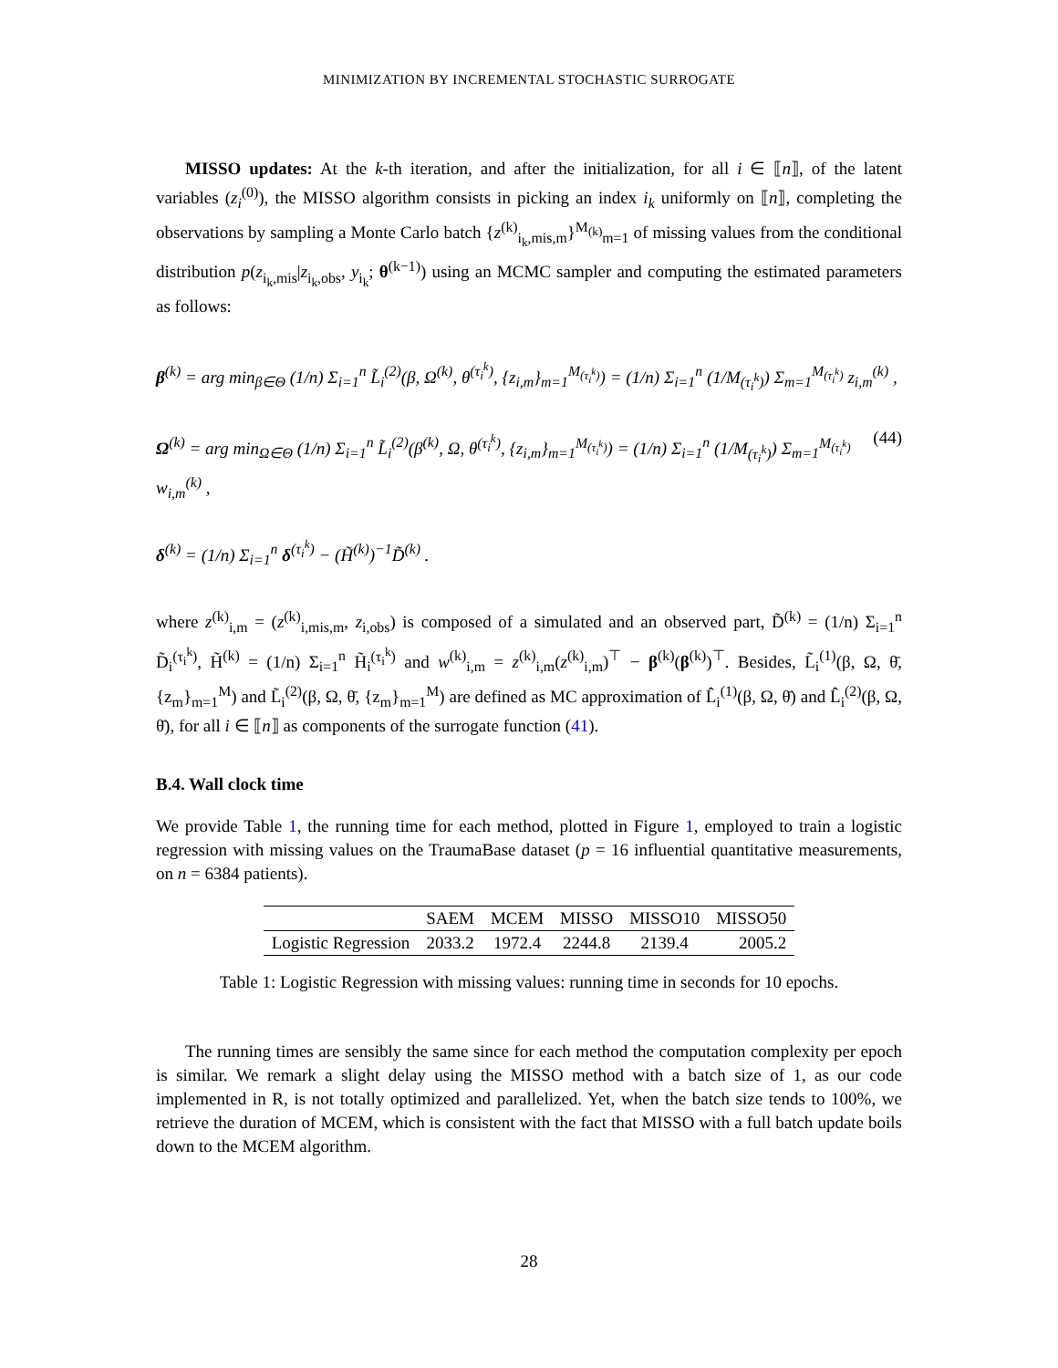MINIMIZATION BY INCREMENTAL STOCHASTIC SURROGATE
MISSO updates: At the k-th iteration, and after the initialization, for all i ∈ ⟦n⟧, of the latent variables (z<sub>i</sub><sup>(0)</sup>), the MISSO algorithm consists in picking an index i<sub>k</sub> uniformly on ⟦n⟧, completing the observations by sampling a Monte Carlo batch {z<sup>(k)</sup><sub>i<sub>k</sub>,mis,m</sub>}<sup>M<sub>(k)</sub></sup><sub>m=1</sub> of missing values from the conditional distribution p(z<sub>i<sub>k</sub>,mis</sub>|z<sub>i<sub>k</sub>,obs</sub>, y<sub>i<sub>k</sub></sub>; θ<sup>(k−1)</sup>) using an MCMC sampler and computing the estimated parameters as follows:
β<sup>(k)</sup> = arg min<sub>β∈Θ</sub> (1/n) Σ<sub>i=1</sub><sup>n</sup> L̃<sub>i</sub><sup>(2)</sup>(β, Ω<sup>(k)</sup>, θ<sup>(τ<sub>i</sub><sup>k</sup>)</sup>, {z<sub>i,m</sub>}<sub>m=1</sub><sup>M<sub>(τ<sub>i</sub><sup>k</sup>)</sub></sup>) = (1/n) Σ<sub>i=1</sub><sup>n</sup> (1/M<sub>(τ<sub>i</sub><sup>k</sup>)</sub>) Σ<sub>m=1</sub><sup>M<sub>(τ<sub>i</sub><sup>k</sup>)</sub></sup> z<sub>i,m</sub><sup>(k)</sup> ,
Ω<sup>(k)</sup> = arg min<sub>Ω∈Θ</sub> (1/n) Σ<sub>i=1</sub><sup>n</sup> L̃<sub>i</sub><sup>(2)</sup>(β<sup>(k)</sup>, Ω, θ<sup>(τ<sub>i</sub><sup>k</sup>)</sup>, {z<sub>i,m</sub>}<sub>m=1</sub><sup>M<sub>(τ<sub>i</sub><sup>k</sup>)</sub></sup>) = (1/n) Σ<sub>i=1</sub><sup>n</sup> (1/M<sub>(τ<sub>i</sub><sup>k</sup>)</sub>) Σ<sub>m=1</sub><sup>M<sub>(τ<sub>i</sub><sup>k</sup>)</sub></sup> w<sub>i,m</sub><sup>(k)</sup> , (44)
δ<sup>(k)</sup> = (1/n) Σ<sub>i=1</sub><sup>n</sup> δ<sup>(τ<sub>i</sub><sup>k</sup>)</sup> − (H̃<sup>(k)</sup>)<sup>−1</sup>D̃<sup>(k)</sup> .
where z<sup>(k)</sup><sub>i,m</sub> = (z<sup>(k)</sup><sub>i,mis,m</sub>, z<sub>i,obs</sub>) is composed of a simulated and an observed part, D̃<sup>(k)</sup> = (1/n) Σ<sub>i=1</sub><sup>n</sup> D̃<sub>i</sub><sup>(τ<sub>i</sub><sup>k</sup>)</sup>, H̃<sup>(k)</sup> = (1/n) Σ<sub>i=1</sub><sup>n</sup> H̃<sub>i</sub><sup>(τ<sub>i</sub><sup>k</sup>)</sup> and w<sup>(k)</sup><sub>i,m</sub> = z<sup>(k)</sup><sub>i,m</sub>(z<sup>(k)</sup><sub>i,m</sub>)<sup>⊤</sup> − β<sup>(k)</sup>(β<sup>(k)</sup>)<sup>⊤</sup>. Besides, L̃<sub>i</sub><sup>(1)</sup>(β, Ω, θ̄, {z<sub>m</sub>}<sub>m=1</sub><sup>M</sup>) and L̃<sub>i</sub><sup>(2)</sup>(β, Ω, θ̄, {z<sub>m</sub>}<sub>m=1</sub><sup>M</sup>) are defined as MC approximation of L̂<sub>i</sub><sup>(1)</sup>(β, Ω, θ̄) and L̂<sub>i</sub><sup>(2)</sup>(β, Ω, θ̄), for all i ∈ ⟦n⟧ as components of the surrogate function (41).
B.4. Wall clock time
We provide Table 1, the running time for each method, plotted in Figure 1, employed to train a logistic regression with missing values on the TraumaBase dataset (p = 16 influential quantitative measurements, on n = 6384 patients).
| | SAEM | MCEM | MISSO | MISSO10 | MISSO50 |
| --- | --- | --- | --- | --- | --- |
| Logistic Regression | 2033.2 | 1972.4 | 2244.8 | 2139.4 | 2005.2 |
Table 1: Logistic Regression with missing values: running time in seconds for 10 epochs.
The running times are sensibly the same since for each method the computation complexity per epoch is similar. We remark a slight delay using the MISSO method with a batch size of 1, as our code implemented in R, is not totally optimized and parallelized. Yet, when the batch size tends to 100%, we retrieve the duration of MCEM, which is consistent with the fact that MISSO with a full batch update boils down to the MCEM algorithm.
28